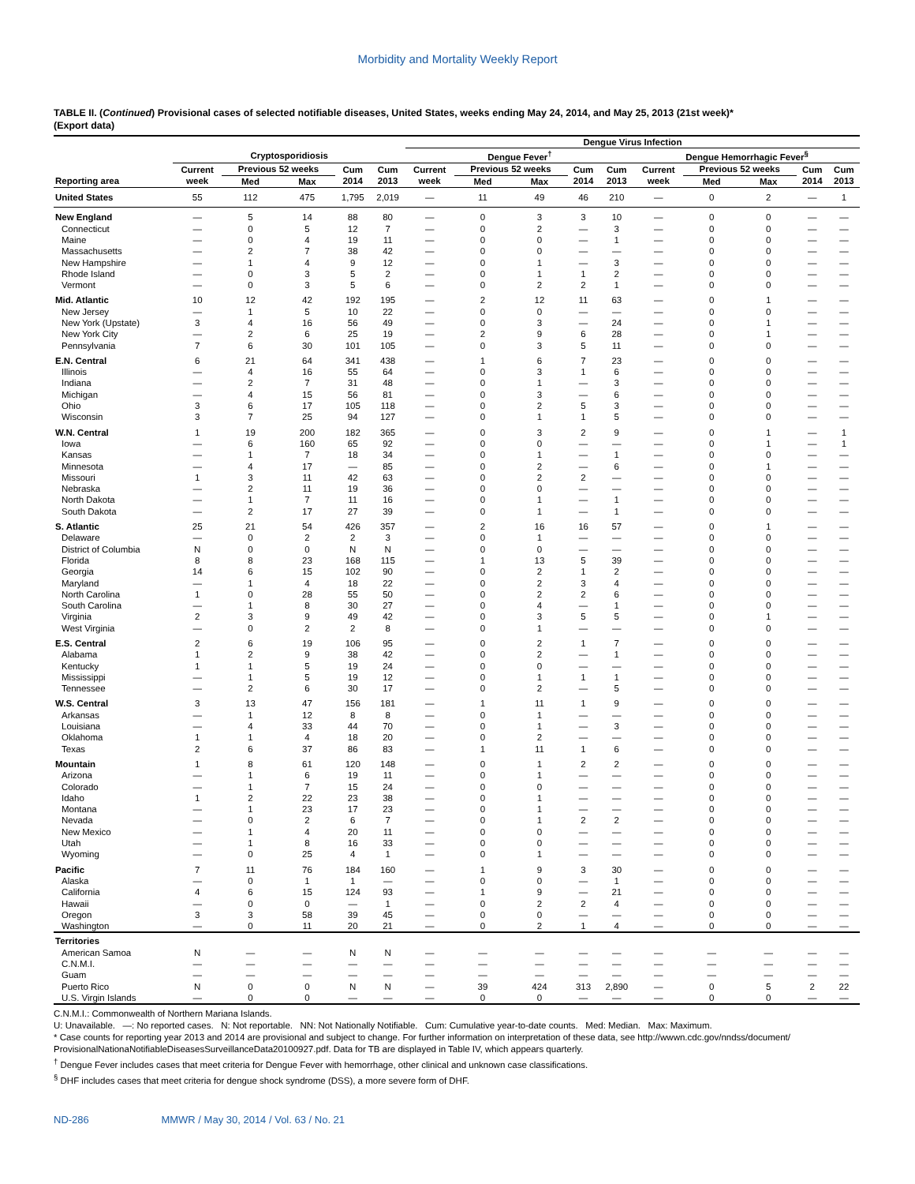Morbidity and Mortality Weekly Report
TABLE II. (Continued) Provisional cases of selected notifiable diseases, United States, weeks ending May 24, 2014, and May 25, 2013 (21st week)*
(Export data)
| | | | | | | Dengue Virus Infection | | | | | | | | | |
| --- | --- | --- | --- | --- | --- | --- | --- | --- | --- | --- | --- | --- | --- | --- | --- |
| | Cryptosporidiosis | | | | | Dengue Fever<sup>†</sup> | | | | | Dengue Hemorrhagic Fever<sup>§</sup> | | | | |
| | Current | Previous 52 weeks | | Cum | Cum | Current | Previous 52 weeks | | Cum | Cum | Current | Previous 52 weeks | | Cum | Cum |
| Reporting area | week | Med | Max | 2014 | 2013 | week | Med | Max | 2014 | 2013 | week | Med | Max | 2014 | 2013 |
| United States | 55 | 112 | 475 | 1,795 | 2,019 | — | 11 | 49 | 46 | 210 | — | 0 | 2 | — | 1 |
| New England | — | 5 | 14 | 88 | 80 | — | 0 | 3 | 3 | 10 | — | 0 | 0 | — | — |
| Connecticut | — | 0 | 5 | 12 | 7 | — | 0 | 2 | — | 3 | — | 0 | 0 | — | — |
| Maine | — | 0 | 4 | 19 | 11 | — | 0 | 0 | — | 1 | — | 0 | 0 | — | — |
| Massachusetts | — | 2 | 7 | 38 | 42 | — | 0 | 0 | — | — | — | 0 | 0 | — | — |
| New Hampshire | — | 1 | 4 | 9 | 12 | — | 0 | 1 | — | 3 | — | 0 | 0 | — | — |
| Rhode Island | — | 0 | 3 | 5 | 2 | — | 0 | 1 | 1 | 2 | — | 0 | 0 | — | — |
| Vermont | — | 0 | 3 | 5 | 6 | — | 0 | 2 | 2 | 1 | — | 0 | 0 | — | — |
| Mid. Atlantic | 10 | 12 | 42 | 192 | 195 | — | 2 | 12 | 11 | 63 | — | 0 | 1 | — | — |
| New Jersey | — | 1 | 5 | 10 | 22 | — | 0 | 0 | — | — | — | 0 | 0 | — | — |
| New York (Upstate) | 3 | 4 | 16 | 56 | 49 | — | 0 | 3 | — | 24 | — | 0 | 1 | — | — |
| New York City | — | 2 | 6 | 25 | 19 | — | 2 | 9 | 6 | 28 | — | 0 | 1 | — | — |
| Pennsylvania | 7 | 6 | 30 | 101 | 105 | — | 0 | 3 | 5 | 11 | — | 0 | 0 | — | — |
| E.N. Central | 6 | 21 | 64 | 341 | 438 | — | 1 | 6 | 7 | 23 | — | 0 | 0 | — | — |
| Illinois | — | 4 | 16 | 55 | 64 | — | 0 | 3 | 1 | 6 | — | 0 | 0 | — | — |
| Indiana | — | 2 | 7 | 31 | 48 | — | 0 | 1 | — | 3 | — | 0 | 0 | — | — |
| Michigan | — | 4 | 15 | 56 | 81 | — | 0 | 3 | — | 6 | — | 0 | 0 | — | — |
| Ohio | 3 | 6 | 17 | 105 | 118 | — | 0 | 2 | 5 | 3 | — | 0 | 0 | — | — |
| Wisconsin | 3 | 7 | 25 | 94 | 127 | — | 0 | 1 | 1 | 5 | — | 0 | 0 | — | — |
| W.N. Central | 1 | 19 | 200 | 182 | 365 | — | 0 | 3 | 2 | 9 | — | 0 | 1 | — | 1 |
| Iowa | — | 6 | 160 | 65 | 92 | — | 0 | 0 | — | — | — | 0 | 1 | — | 1 |
| Kansas | — | 1 | 7 | 18 | 34 | — | 0 | 1 | — | 1 | — | 0 | 0 | — | — |
| Minnesota | — | 4 | 17 | — | 85 | — | 0 | 2 | — | 6 | — | 0 | 1 | — | — |
| Missouri | 1 | 3 | 11 | 42 | 63 | — | 0 | 2 | 2 | — | — | 0 | 0 | — | — |
| Nebraska | — | 2 | 11 | 19 | 36 | — | 0 | 0 | — | — | — | 0 | 0 | — | — |
| North Dakota | — | 1 | 7 | 11 | 16 | — | 0 | 1 | — | 1 | — | 0 | 0 | — | — |
| South Dakota | — | 2 | 17 | 27 | 39 | — | 0 | 1 | — | 1 | — | 0 | 0 | — | — |
| S. Atlantic | 25 | 21 | 54 | 426 | 357 | — | 2 | 16 | 16 | 57 | — | 0 | 1 | — | — |
| Delaware | — | 0 | 2 | 2 | 3 | — | 0 | 1 | — | — | — | 0 | 0 | — | — |
| District of Columbia | N | 0 | 0 | N | N | — | 0 | 0 | — | — | — | 0 | 0 | — | — |
| Florida | 8 | 8 | 23 | 168 | 115 | — | 1 | 13 | 5 | 39 | — | 0 | 0 | — | — |
| Georgia | 14 | 6 | 15 | 102 | 90 | — | 0 | 2 | 1 | 2 | — | 0 | 0 | — | — |
| Maryland | — | 1 | 4 | 18 | 22 | — | 0 | 2 | 3 | 4 | — | 0 | 0 | — | — |
| North Carolina | 1 | 0 | 28 | 55 | 50 | — | 0 | 2 | 2 | 6 | — | 0 | 0 | — | — |
| South Carolina | — | 1 | 8 | 30 | 27 | — | 0 | 4 | — | 1 | — | 0 | 0 | — | — |
| Virginia | 2 | 3 | 9 | 49 | 42 | — | 0 | 3 | 5 | 5 | — | 0 | 1 | — | — |
| West Virginia | — | 0 | 2 | 2 | 8 | — | 0 | 1 | — | — | — | 0 | 0 | — | — |
| E.S. Central | 2 | 6 | 19 | 106 | 95 | — | 0 | 2 | 1 | 7 | — | 0 | 0 | — | — |
| Alabama | 1 | 2 | 9 | 38 | 42 | — | 0 | 2 | — | 1 | — | 0 | 0 | — | — |
| Kentucky | 1 | 1 | 5 | 19 | 24 | — | 0 | 0 | — | — | — | 0 | 0 | — | — |
| Mississippi | — | 1 | 5 | 19 | 12 | — | 0 | 1 | 1 | 1 | — | 0 | 0 | — | — |
| Tennessee | — | 2 | 6 | 30 | 17 | — | 0 | 2 | — | 5 | — | 0 | 0 | — | — |
| W.S. Central | 3 | 13 | 47 | 156 | 181 | — | 1 | 11 | 1 | 9 | — | 0 | 0 | — | — |
| Arkansas | — | 1 | 12 | 8 | 8 | — | 0 | 1 | — | — | — | 0 | 0 | — | — |
| Louisiana | — | 4 | 33 | 44 | 70 | — | 0 | 1 | — | 3 | — | 0 | 0 | — | — |
| Oklahoma | 1 | 1 | 4 | 18 | 20 | — | 0 | 2 | — | — | — | 0 | 0 | — | — |
| Texas | 2 | 6 | 37 | 86 | 83 | — | 1 | 11 | 1 | 6 | — | 0 | 0 | — | — |
| Mountain | 1 | 8 | 61 | 120 | 148 | — | 0 | 1 | 2 | 2 | — | 0 | 0 | — | — |
| Arizona | — | 1 | 6 | 19 | 11 | — | 0 | 1 | — | — | — | 0 | 0 | — | — |
| Colorado | — | 1 | 7 | 15 | 24 | — | 0 | 0 | — | — | — | 0 | 0 | — | — |
| Idaho | 1 | 2 | 22 | 23 | 38 | — | 0 | 1 | — | — | — | 0 | 0 | — | — |
| Montana | — | 1 | 23 | 17 | 23 | — | 0 | 1 | — | — | — | 0 | 0 | — | — |
| Nevada | — | 0 | 2 | 6 | 7 | — | 0 | 1 | 2 | 2 | — | 0 | 0 | — | — |
| New Mexico | — | 1 | 4 | 20 | 11 | — | 0 | 0 | — | — | — | 0 | 0 | — | — |
| Utah | — | 1 | 8 | 16 | 33 | — | 0 | 0 | — | — | — | 0 | 0 | — | — |
| Wyoming | — | 0 | 25 | 4 | 1 | — | 0 | 1 | — | — | — | 0 | 0 | — | — |
| Pacific | 7 | 11 | 76 | 184 | 160 | — | 1 | 9 | 3 | 30 | — | 0 | 0 | — | — |
| Alaska | — | 0 | 1 | 1 | — | — | 0 | 0 | — | 1 | — | 0 | 0 | — | — |
| California | 4 | 6 | 15 | 124 | 93 | — | 1 | 9 | — | 21 | — | 0 | 0 | — | — |
| Hawaii | — | 0 | 0 | — | 1 | — | 0 | 2 | 2 | 4 | — | 0 | 0 | — | — |
| Oregon | 3 | 3 | 58 | 39 | 45 | — | 0 | 0 | — | — | — | 0 | 0 | — | — |
| Washington | — | 0 | 11 | 20 | 21 | — | 0 | 2 | 1 | 4 | — | 0 | 0 | — | — |
| Territories | | | | | | | | | | | | | | | |
| American Samoa | N | — | — | N | N | — | — | — | — | — | — | — | — | — | — |
| C.N.M.I. | — | — | — | — | — | — | — | — | — | — | — | — | — | — | — |
| Guam | — | — | — | — | — | — | — | — | — | — | — | — | — | — | — |
| Puerto Rico | N | 0 | 0 | N | N | — | 39 | 424 | 313 | 2,890 | — | 0 | 5 | 2 | 22 |
| U.S. Virgin Islands | — | 0 | 0 | — | — | — | 0 | 0 | — | — | — | 0 | 0 | — | — |
C.N.M.I.: Commonwealth of Northern Mariana Islands.
U: Unavailable. —: No reported cases. N: Not reportable. NN: Not Nationally Notifiable. Cum: Cumulative year-to-date counts. Med: Median. Max: Maximum.
* Case counts for reporting year 2013 and 2014 are provisional and subject to change. For further information on interpretation of these data, see http://wwwn.cdc.gov/nndss/document/ ProvisionalNationaNotifiableDiseasesSurveillanceData20100927.pdf. Data for TB are displayed in Table IV, which appears quarterly.
<sup>†</sup> Dengue Fever includes cases that meet criteria for Dengue Fever with hemorrhage, other clinical and unknown case classifications.
<sup>§</sup> DHF includes cases that meet criteria for dengue shock syndrome (DSS), a more severe form of DHF.
ND-286 MMWR / May 30, 2014 / Vol. 63 / No. 21